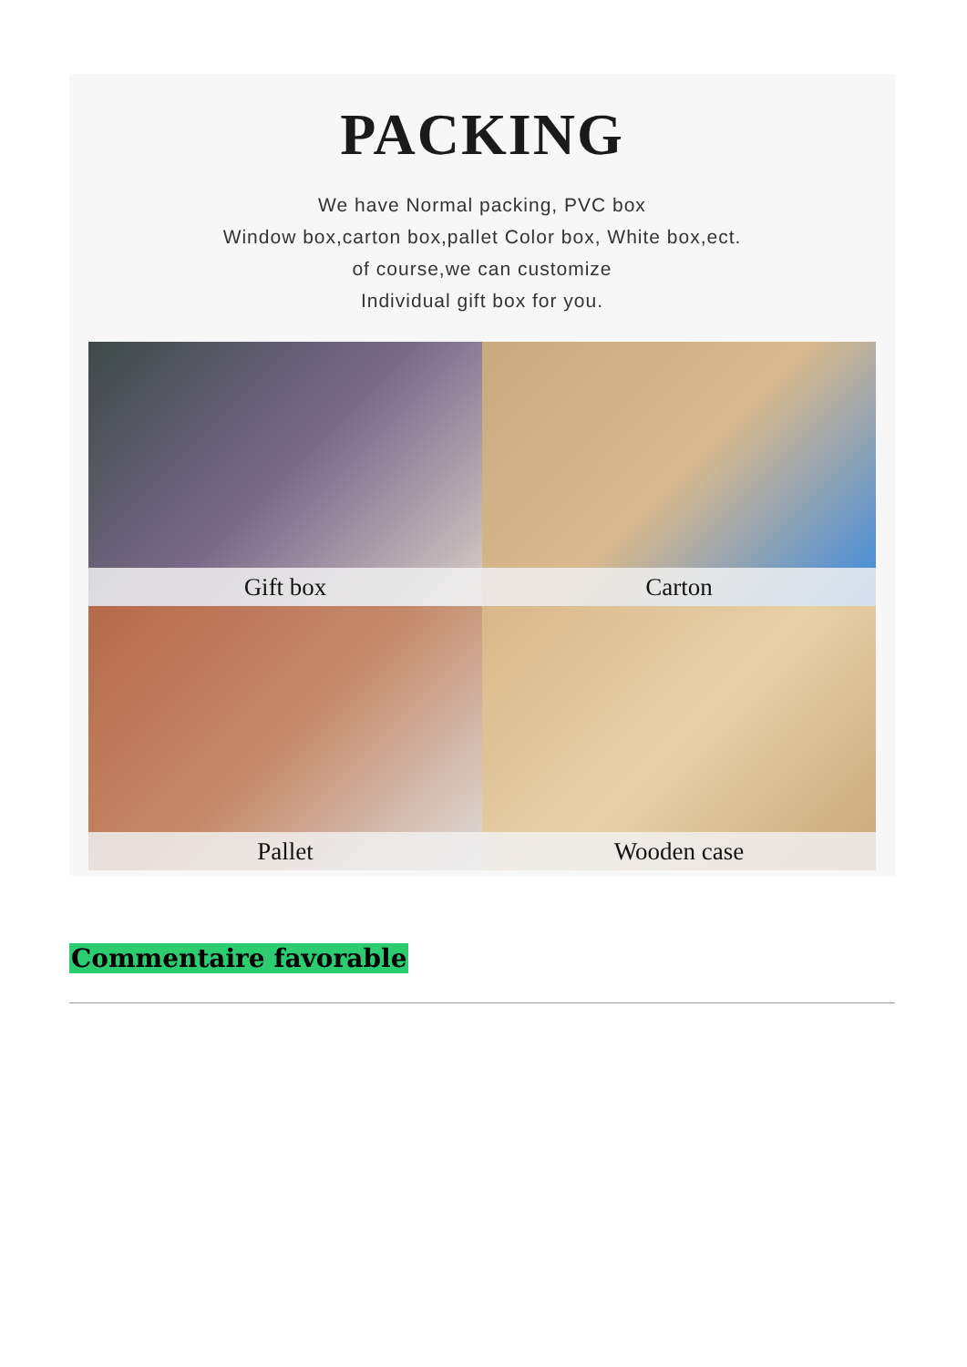PACKING
We have Normal packing, PVC box
Window box,carton box,pallet Color box, White box,ect.
of course,we can customize
Individual gift box for you.
Gift box
Carton
Pallet
Wooden case
Commentaire favorable